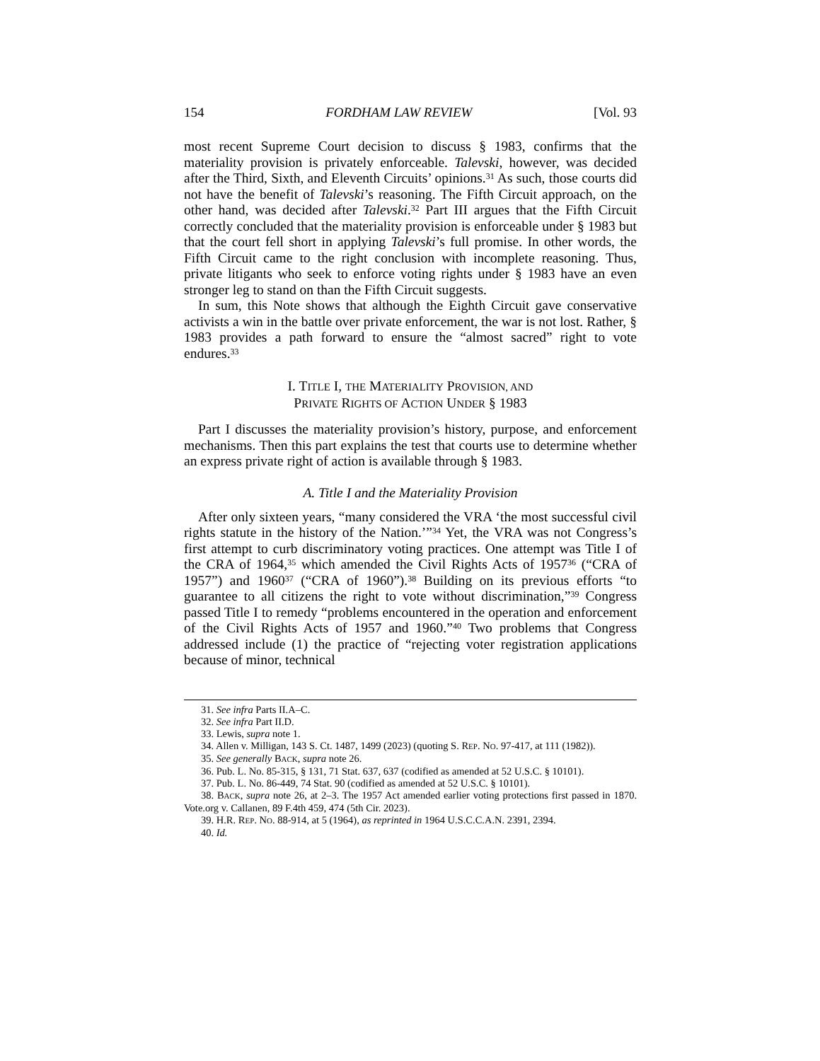154 FORDHAM LAW REVIEW [Vol. 93
most recent Supreme Court decision to discuss § 1983, confirms that the materiality provision is privately enforceable. Talevski, however, was decided after the Third, Sixth, and Eleventh Circuits’ opinions.<sup>31</sup> As such, those courts did not have the benefit of Talevski’s reasoning. The Fifth Circuit approach, on the other hand, was decided after Talevski.<sup>32</sup> Part III argues that the Fifth Circuit correctly concluded that the materiality provision is enforceable under § 1983 but that the court fell short in applying Talevski’s full promise. In other words, the Fifth Circuit came to the right conclusion with incomplete reasoning. Thus, private litigants who seek to enforce voting rights under § 1983 have an even stronger leg to stand on than the Fifth Circuit suggests.
In sum, this Note shows that although the Eighth Circuit gave conservative activists a win in the battle over private enforcement, the war is not lost. Rather, § 1983 provides a path forward to ensure the “almost sacred” right to vote endures.<sup>33</sup>
I. TITLE I, THE MATERIALITY PROVISION, AND
PRIVATE RIGHTS OF ACTION UNDER § 1983
Part I discusses the materiality provision’s history, purpose, and enforcement mechanisms. Then this part explains the test that courts use to determine whether an express private right of action is available through § 1983.
A. Title I and the Materiality Provision
After only sixteen years, “many considered the VRA ‘the most successful civil rights statute in the history of the Nation.’”<sup>34</sup> Yet, the VRA was not Congress’s first attempt to curb discriminatory voting practices. One attempt was Title I of the CRA of 1964,<sup>35</sup> which amended the Civil Rights Acts of 1957<sup>36</sup> (“CRA of 1957”) and 1960<sup>37</sup> (“CRA of 1960”).<sup>38</sup> Building on its previous efforts “to guarantee to all citizens the right to vote without discrimination,”<sup>39</sup> Congress passed Title I to remedy “problems encountered in the operation and enforcement of the Civil Rights Acts of 1957 and 1960.”<sup>40</sup> Two problems that Congress addressed include (1) the practice of “rejecting voter registration applications because of minor, technical
31. See infra Parts II.A–C.
32. See infra Part II.D.
33. Lewis, supra note 1.
34. Allen v. Milligan, 143 S. Ct. 1487, 1499 (2023) (quoting S. REP. NO. 97-417, at 111 (1982)).
35. See generally BACK, supra note 26.
36. Pub. L. No. 85-315, § 131, 71 Stat. 637, 637 (codified as amended at 52 U.S.C. § 10101).
37. Pub. L. No. 86-449, 74 Stat. 90 (codified as amended at 52 U.S.C. § 10101).
38. BACK, supra note 26, at 2–3. The 1957 Act amended earlier voting protections first passed in 1870. Vote.org v. Callanen, 89 F.4th 459, 474 (5th Cir. 2023).
39. H.R. REP. NO. 88-914, at 5 (1964), as reprinted in 1964 U.S.C.C.A.N. 2391, 2394.
40. Id.